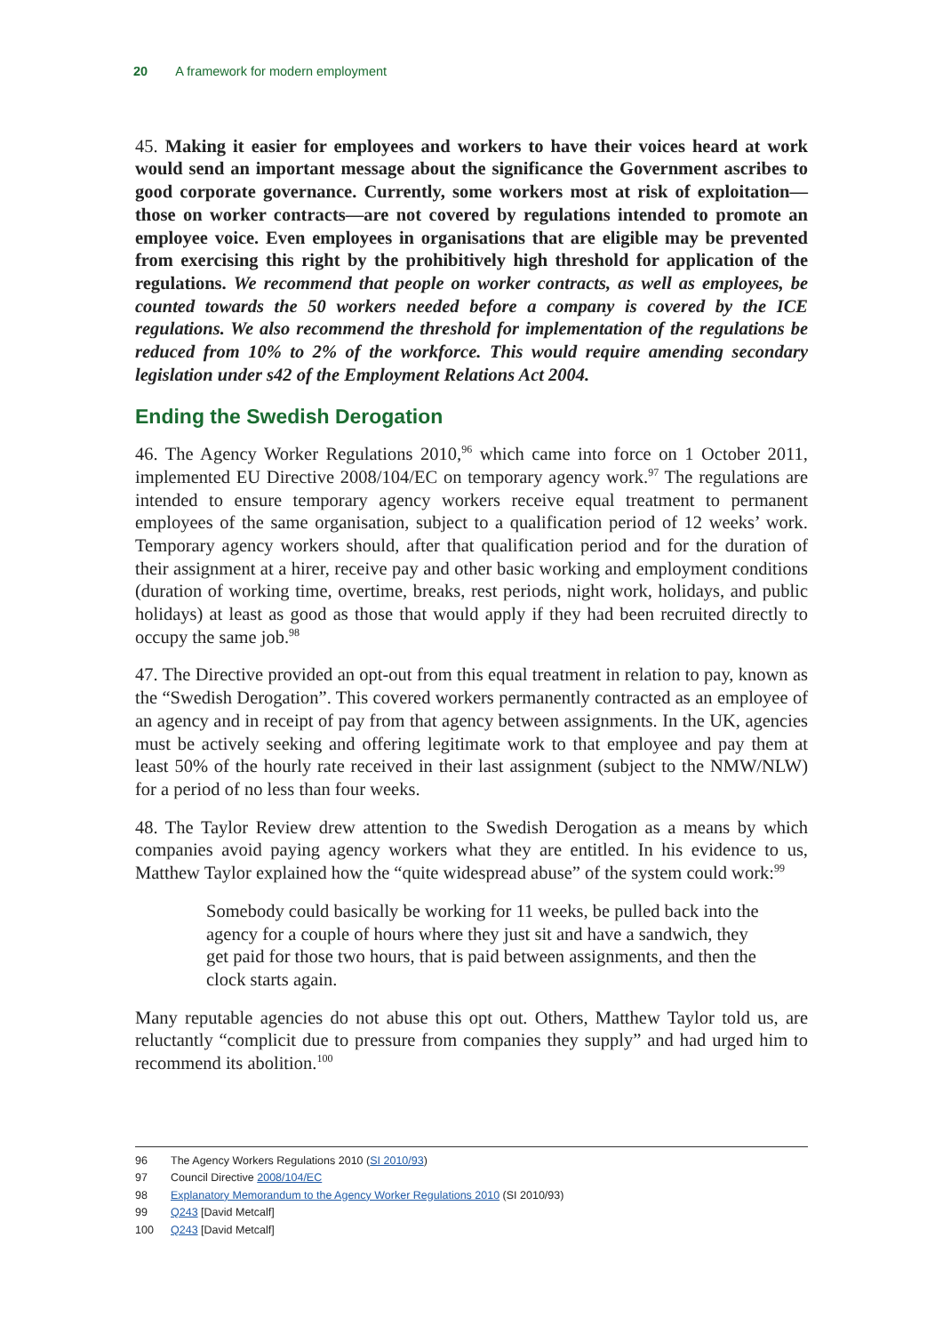20 A framework for modern employment
45. Making it easier for employees and workers to have their voices heard at work would send an important message about the significance the Government ascribes to good corporate governance. Currently, some workers most at risk of exploitation—those on worker contracts—are not covered by regulations intended to promote an employee voice. Even employees in organisations that are eligible may be prevented from exercising this right by the prohibitively high threshold for application of the regulations. We recommend that people on worker contracts, as well as employees, be counted towards the 50 workers needed before a company is covered by the ICE regulations. We also recommend the threshold for implementation of the regulations be reduced from 10% to 2% of the workforce. This would require amending secondary legislation under s42 of the Employment Relations Act 2004.
Ending the Swedish Derogation
46. The Agency Worker Regulations 2010,<sup>96</sup> which came into force on 1 October 2011, implemented EU Directive 2008/104/EC on temporary agency work.<sup>97</sup> The regulations are intended to ensure temporary agency workers receive equal treatment to permanent employees of the same organisation, subject to a qualification period of 12 weeks’ work. Temporary agency workers should, after that qualification period and for the duration of their assignment at a hirer, receive pay and other basic working and employment conditions (duration of working time, overtime, breaks, rest periods, night work, holidays, and public holidays) at least as good as those that would apply if they had been recruited directly to occupy the same job.<sup>98</sup>
47. The Directive provided an opt-out from this equal treatment in relation to pay, known as the “Swedish Derogation”. This covered workers permanently contracted as an employee of an agency and in receipt of pay from that agency between assignments. In the UK, agencies must be actively seeking and offering legitimate work to that employee and pay them at least 50% of the hourly rate received in their last assignment (subject to the NMW/NLW) for a period of no less than four weeks.
48. The Taylor Review drew attention to the Swedish Derogation as a means by which companies avoid paying agency workers what they are entitled. In his evidence to us, Matthew Taylor explained how the “quite widespread abuse” of the system could work:<sup>99</sup>
Somebody could basically be working for 11 weeks, be pulled back into the agency for a couple of hours where they just sit and have a sandwich, they get paid for those two hours, that is paid between assignments, and then the clock starts again.
Many reputable agencies do not abuse this opt out. Others, Matthew Taylor told us, are reluctantly “complicit due to pressure from companies they supply” and had urged him to recommend its abolition.<sup>100</sup>
96 The Agency Workers Regulations 2010 (SI 2010/93)
97 Council Directive 2008/104/EC
98 Explanatory Memorandum to the Agency Worker Regulations 2010 (SI 2010/93)
99 Q243 [David Metcalf]
100 Q243 [David Metcalf]